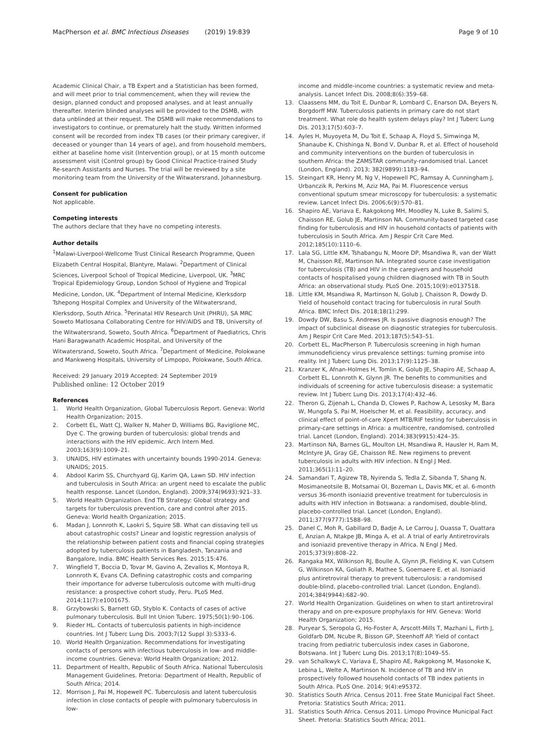MacPherson et al. BMC Infectious Diseases (2019) 19:839 Page 9 of 10
Academic Clinical Chair, a TB Expert and a Statistician has been formed, and will meet prior to trial commencement, when they will review the design, planned conduct and proposed analyses, and at least annually thereafter. Interim blinded analyses will be provided to the DSMB, with data unblinded at their request. The DSMB will make recommendations to investigators to continue, or prematurely halt the study. Written informed consent will be recorded from index TB cases (or their primary caregiver, if deceased or younger than 14 years of age), and from household members, either at baseline home visit (Intervention group), or at 15 month outcome assessment visit (Control group) by Good Clinical Practice-trained Study Re-search Assistants and Nurses. The trial will be reviewed by a site monitoring team from the University of the Witwatersrand, Johannesburg.
Consent for publication
Not applicable.
Competing interests
The authors declare that they have no competing interests.
Author details
<sup>1</sup> Malawi-Liverpool-Wellcome Trust Clinical Research Programme, Queen Elizabeth Central Hospital, Blantyre, Malawi. <sup>2</sup>Department of Clinical Sciences, Liverpool School of Tropical Medicine, Liverpool, UK. <sup>3</sup>MRC Tropical Epidemiology Group, London School of Hygiene and Tropical Medicine, London, UK. <sup>4</sup>Department of Internal Medicine, Klerksdorp Tshepong Hospital Complex and University of the Witwatersrand, Klerksdorp, South Africa. <sup>5</sup>Perinatal HIV Research Unit (PHRU), SA MRC Soweto Matlosana Collaborating Centre for HIV/AIDS and TB, University of the Witwatersrand, Soweto, South Africa. <sup>6</sup>Department of Paediatrics, Chris Hani Baragwanath Academic Hospital, and University of the Witwatersrand, Soweto, South Africa. <sup>7</sup>Department of Medicine, Polokwane and Mankweng Hospitals, University of Limpopo, Polokwane, South Africa.
Received: 29 January 2019 Accepted: 24 September 2019
Published online: 12 October 2019
References
1. World Health Organization, Global Tuberculosis Report. Geneva: World Health Organization; 2015.
2. Corbett EL, Watt CJ, Walker N, Maher D, Williams BG, Raviglione MC, Dye C. The growing burden of tuberculosis: global trends and interactions with the HIV epidemic. Arch Intern Med. 2003;163(9):1009–21.
3. UNAIDS, HIV estimates with uncertainty bounds 1990-2014. Geneva: UNAIDS; 2015.
4. Abdool Karim SS, Churchyard GJ, Karim QA, Lawn SD. HIV infection and tuberculosis in South Africa: an urgent need to escalate the public health response. Lancet (London, England). 2009;374(9693):921–33.
5. World Health Organization. End TB Strategy: Global strategy and targets for tuberculosis prevention, care and control after 2015. Geneva: World health Organization; 2015.
6. Madan J, Lonnroth K, Laokri S, Squire SB. What can dissaving tell us about catastrophic costs? Linear and logistic regression analysis of the relationship between patient costs and financial coping strategies adopted by tuberculosis patients in Bangladesh, Tanzania and Bangalore, India. BMC Health Services Res. 2015;15:476.
7. Wingfield T, Boccia D, Tovar M, Gavino A, Zevallos K, Montoya R, Lonnroth K, Evans CA. Defining catastrophic costs and comparing their importance for adverse tuberculosis outcome with multi-drug resistance: a prospective cohort study, Peru. PLoS Med. 2014;11(7):e1001675.
8. Grzybowski S, Barnett GD, Styblo K. Contacts of cases of active pulmonary tuberculosis. Bull Int Union Tuberc. 1975;50(1):90–106.
9. Rieder HL. Contacts of tuberculosis patients in high-incidence countries. Int J Tuberc Lung Dis. 2003;7(12 Suppl 3):S333–6.
10. World Health Organization. Recommendations for investigating contacts of persons with infectious tuberculosis in low- and middle-income countries. Geneva: World Health Organization; 2012.
11. Department of Health, Republic of South Africa. National Tuberculosis Management Guidelines. Pretoria: Department of Health, Republic of South Africa; 2014.
12. Morrison J, Pai M, Hopewell PC. Tuberculosis and latent tuberculosis infection in close contacts of people with pulmonary tuberculosis in low-
income and middle-income countries: a systematic review and meta-analysis. Lancet Infect Dis. 2008;8(6):359–68.
13. Claassens MM, du Toit E, Dunbar R, Lombard C, Enarson DA, Beyers N, Borgdorff MW. Tuberculosis patients in primary care do not start treatment. What role do health system delays play? Int J Tuberc Lung Dis. 2013;17(5):603–7.
14. Ayles H, Muyoyeta M, Du Toit E, Schaap A, Floyd S, Simwinga M, Shanaube K, Chishinga N, Bond V, Dunbar R, et al. Effect of household and community interventions on the burden of tuberculosis in southern Africa: the ZAMSTAR community-randomised trial. Lancet (London, England). 2013; 382(9899):1183–94.
15. Steingart KR, Henry M, Ng V, Hopewell PC, Ramsay A, Cunningham J, Urbanczik R, Perkins M, Aziz MA, Pai M. Fluorescence versus conventional sputum smear microscopy for tuberculosis: a systematic review. Lancet Infect Dis. 2006;6(9):570–81.
16. Shapiro AE, Variava E, Rakgokong MH, Moodley N, Luke B, Salimi S, Chaisson RE, Golub JE, Martinson NA. Community-based targeted case finding for tuberculosis and HIV in household contacts of patients with tuberculosis in South Africa. Am J Respir Crit Care Med. 2012;185(10):1110–6.
17. Lala SG, Little KM, Tshabangu N, Moore DP, Msandiwa R, van der Watt M, Chaisson RE, Martinson NA. Integrated source case investigation for tuberculosis (TB) and HIV in the caregivers and household contacts of hospitalised young children diagnosed with TB in South Africa: an observational study. PLoS One. 2015;10(9):e0137518.
18. Little KM, Msandiwa R, Martinson N, Golub J, Chaisson R, Dowdy D. Yield of household contact tracing for tuberculosis in rural South Africa. BMC Infect Dis. 2018;18(1):299.
19. Dowdy DW, Basu S, Andrews JR. Is passive diagnosis enough? The impact of subclinical disease on diagnostic strategies for tuberculosis. Am J Respir Crit Care Med. 2013;187(5):543–51.
20. Corbett EL, MacPherson P. Tuberculosis screening in high human immunodeficiency virus prevalence settings: turning promise into reality. Int J Tuberc Lung Dis. 2013;17(9):1125–38.
21. Kranzer K, Afnan-Holmes H, Tomlin K, Golub JE, Shapiro AE, Schaap A, Corbett EL, Lonnroth K, Glynn JR. The benefits to communities and individuals of screening for active tuberculosis disease: a systematic review. Int J Tuberc Lung Dis. 2013;17(4):432–46.
22. Theron G, Zijenah L, Chanda D, Clowes P, Rachow A, Lesosky M, Bara W, Mungofa S, Pai M, Hoelscher M, et al. Feasibility, accuracy, and clinical effect of point-of-care Xpert MTB/RIF testing for tuberculosis in primary-care settings in Africa: a multicentre, randomised, controlled trial. Lancet (London, England). 2014;383(9915):424–35.
23. Martinson NA, Barnes GL, Moulton LH, Msandiwa R, Hausler H, Ram M, McIntyre JA, Gray GE, Chaisson RE. New regimens to prevent tuberculosis in adults with HIV infection. N Engl J Med. 2011;365(1):11–20.
24. Samandari T, Agizew TB, Nyirenda S, Tedla Z, Sibanda T, Shang N, Mosimaneotsile B, Motsamai OI, Bozeman L, Davis MK, et al. 6-month versus 36-month isoniazid preventive treatment for tuberculosis in adults with HIV infection in Botswana: a randomised, double-blind, placebo-controlled trial. Lancet (London, England). 2011;377(9777):1588–98.
25. Danel C, Moh R, Gabillard D, Badje A, Le Carrou J, Ouassa T, Ouattara E, Anzian A, Ntakpe JB, Minga A, et al. A trial of early Antiretrovirals and isoniazid preventive therapy in Africa. N Engl J Med. 2015;373(9):808–22.
26. Rangaka MX, Wilkinson RJ, Boulle A, Glynn JR, Fielding K, van Cutsem G, Wilkinson KA, Goliath R, Mathee S, Goemaere E, et al. Isoniazid plus antiretroviral therapy to prevent tuberculosis: a randomised double-blind, placebo-controlled trial. Lancet (London, England). 2014;384(9944):682–90.
27. World Health Organization. Guidelines on when to start antiretroviral therapy and on pre-exposure prophylaxis for HIV. Geneva: World Health Organization; 2015.
28. Puryear S, Seropola G, Ho-Foster A, Arscott-Mills T, Mazhani L, Firth J, Goldfarb DM, Ncube R, Bisson GP, Steenhoff AP. Yield of contact tracing from pediatric tuberculosis index cases in Gaborone, Botswana. Int J Tuberc Lung Dis. 2013;17(8):1049–55.
29. van Schalkwyk C, Variava E, Shapiro AE, Rakgokong M, Masonoke K, Lebina L, Welte A, Martinson N. Incidence of TB and HIV in prospectively followed household contacts of TB index patients in South Africa. PLoS One. 2014; 9(4):e95372.
30. Statistics South Africa. Census 2011. Free State Municipal Fact Sheet. Pretoria: Statistics South Africa; 2011.
31. Statistics South Africa. Census 2011. Limopo Province Municipal Fact Sheet. Pretoria: Statistics South Africa; 2011.